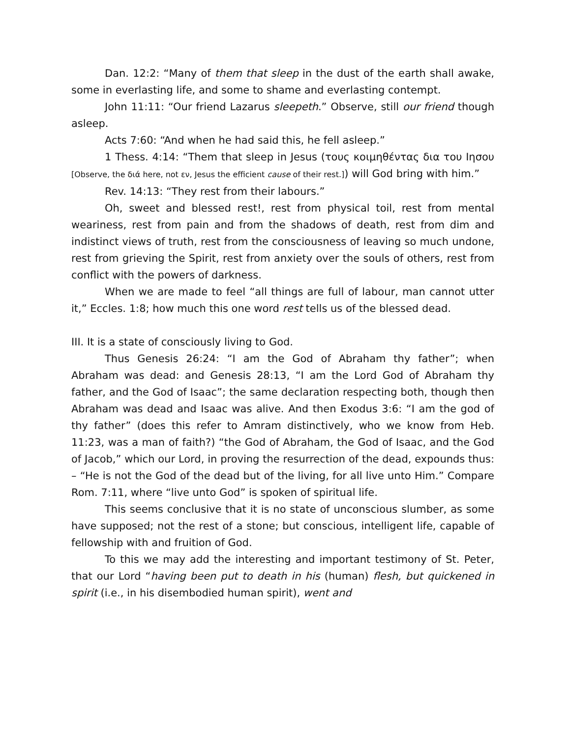Dan. 12:2: “Many of them that sleep in the dust of the earth shall awake, some in everlasting life, and some to shame and everlasting contempt.
John 11:11: “Our friend Lazarus sleepeth.” Observe, still our friend though asleep.
Acts 7:60: “And when he had said this, he fell asleep.”
1 Thess. 4:14: “Them that sleep in Jesus (τους κοιμηθέντας δια του Ιησου [Observe, the διά here, not εν, Jesus the efficient cause of their rest.]) will God bring with him.”
Rev. 14:13: “They rest from their labours.”
Oh, sweet and blessed rest!, rest from physical toil, rest from mental weariness, rest from pain and from the shadows of death, rest from dim and indistinct views of truth, rest from the consciousness of leaving so much undone, rest from grieving the Spirit, rest from anxiety over the souls of others, rest from conflict with the powers of darkness.
When we are made to feel “all things are full of labour, man cannot utter it,” Eccles. 1:8; how much this one word rest tells us of the blessed dead.
III. It is a state of consciously living to God.
Thus Genesis 26:24: “I am the God of Abraham thy father”; when Abraham was dead: and Genesis 28:13, “I am the Lord God of Abraham thy father, and the God of Isaac”; the same declaration respecting both, though then Abraham was dead and Isaac was alive. And then Exodus 3:6: “I am the god of thy father” (does this refer to Amram distinctively, who we know from Heb. 11:23, was a man of faith?) “the God of Abraham, the God of Isaac, and the God of Jacob,” which our Lord, in proving the resurrection of the dead, expounds thus: – “He is not the God of the dead but of the living, for all live unto Him.” Compare Rom. 7:11, where “live unto God” is spoken of spiritual life.
This seems conclusive that it is no state of unconscious slumber, as some have supposed; not the rest of a stone; but conscious, intelligent life, capable of fellowship with and fruition of God.
To this we may add the interesting and important testimony of St. Peter, that our Lord “having been put to death in his (human) flesh, but quickened in spirit (i.e., in his disembodied human spirit), went and